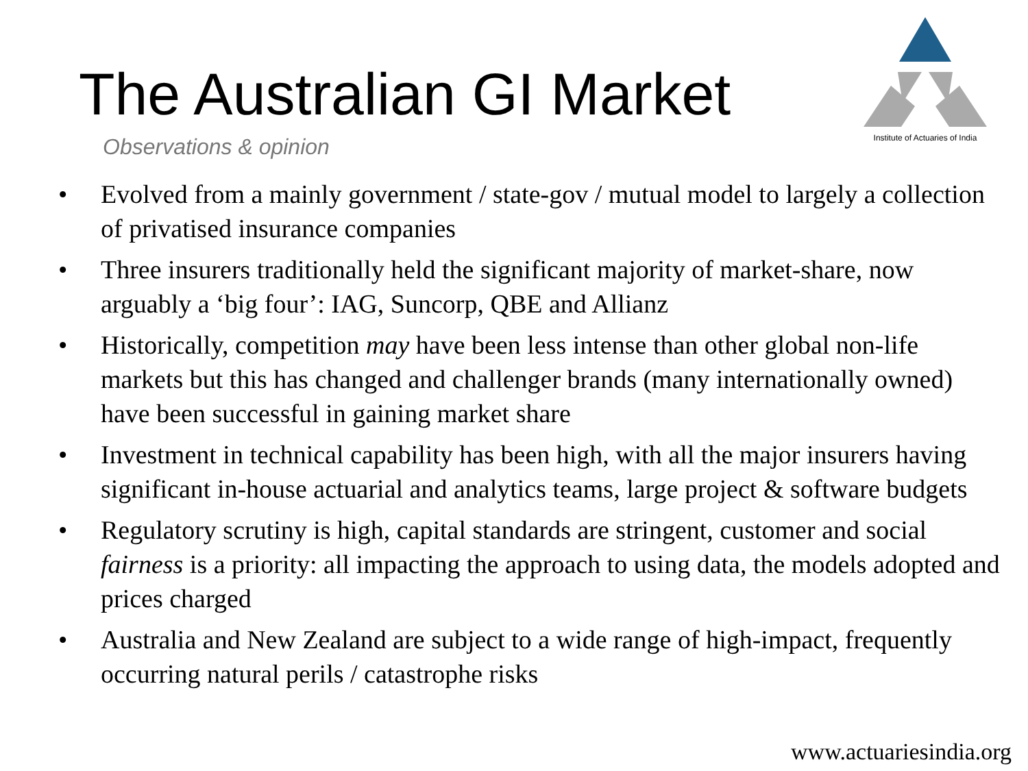The Australian GI Market
Observations & opinion
Institute of Actuaries of India
• Evolved from a mainly government / state-gov / mutual model to largely a collection of privatised insurance companies
• Three insurers traditionally held the significant majority of market-share, now arguably a ‘big four’: IAG, Suncorp, QBE and Allianz
• Historically, competition may have been less intense than other global non-life markets but this has changed and challenger brands (many internationally owned) have been successful in gaining market share
• Investment in technical capability has been high, with all the major insurers having significant in-house actuarial and analytics teams, large project & software budgets
• Regulatory scrutiny is high, capital standards are stringent, customer and social fairness is a priority: all impacting the approach to using data, the models adopted and prices charged
• Australia and New Zealand are subject to a wide range of high-impact, frequently occurring natural perils / catastrophe risks
www.actuariesindia.org